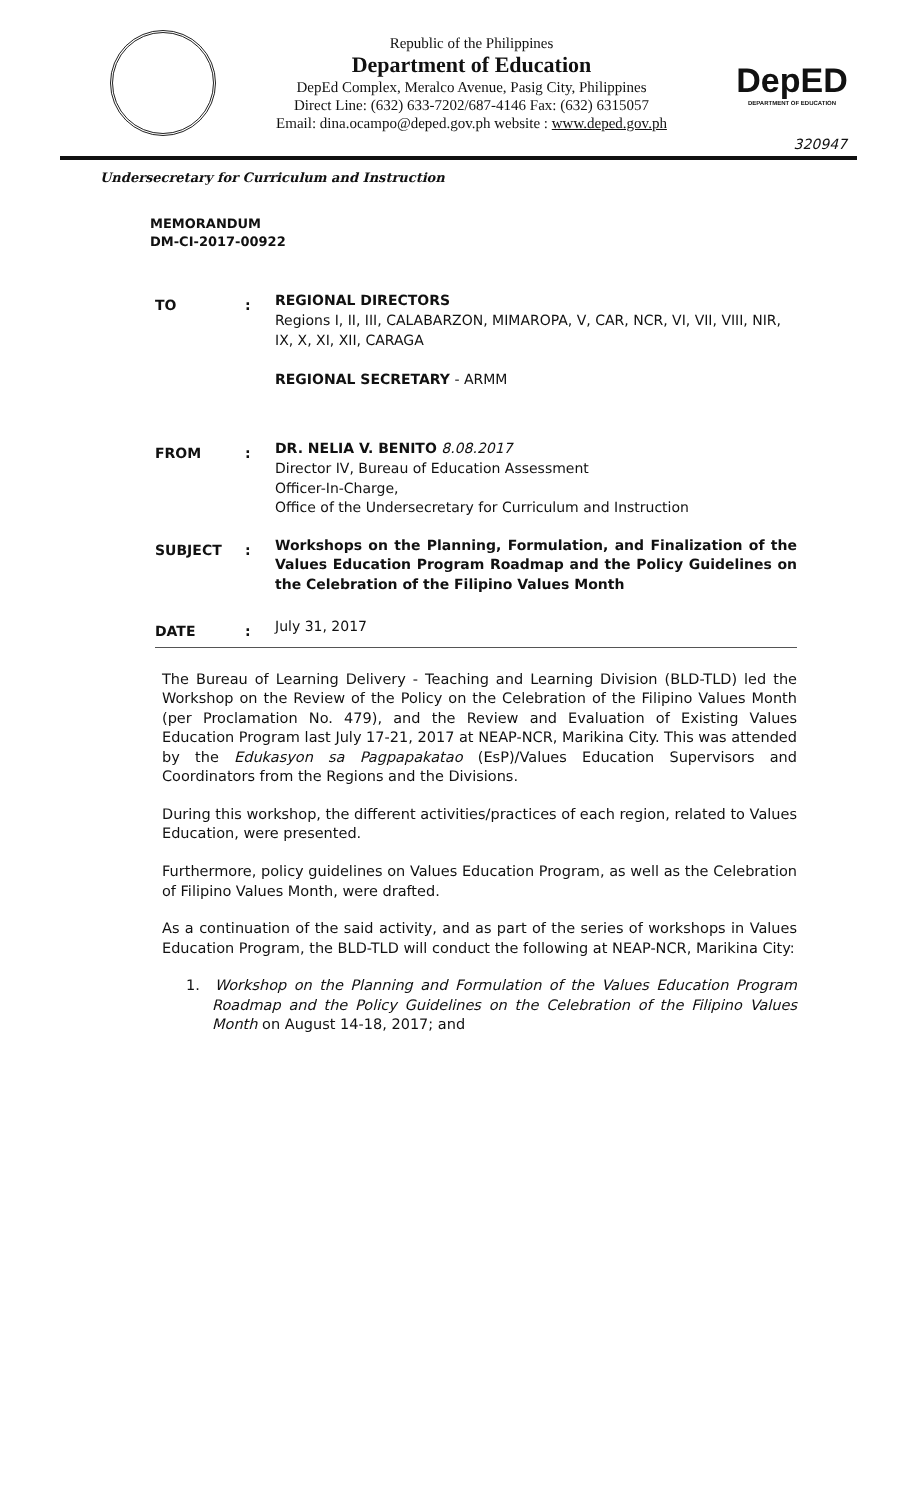Republic of the Philippines
Department of Education
DepEd Complex, Meralco Avenue, Pasig City, Philippines
Direct Line: (632) 633-7202/687-4146 Fax: (632) 6315057
Email: dina.ocampo@deped.gov.ph website : www.deped.gov.ph
DepED
DEPARTMENT OF EDUCATION
320947
Undersecretary for Curriculum and Instruction
MEMORANDUM
DM-CI-2017-00922
TO :
REGIONAL DIRECTORS
Regions I, II, III, CALABARZON, MIMAROPA, V, CAR, NCR, VI, VII, VIII, NIR, IX, X, XI, XII, CARAGA
REGIONAL SECRETARY - ARMM
FROM :
DR. NELIA V. BENITO 8.08.2017
Director IV, Bureau of Education Assessment
Officer-In-Charge,
Office of the Undersecretary for Curriculum and Instruction
SUBJECT :
Workshops on the Planning, Formulation, and Finalization of the Values Education Program Roadmap and the Policy Guidelines on the Celebration of the Filipino Values Month
DATE :
July 31, 2017
The Bureau of Learning Delivery - Teaching and Learning Division (BLD-TLD) led the Workshop on the Review of the Policy on the Celebration of the Filipino Values Month (per Proclamation No. 479), and the Review and Evaluation of Existing Values Education Program last July 17-21, 2017 at NEAP-NCR, Marikina City. This was attended by the Edukasyon sa Pagpapakatao (EsP)/Values Education Supervisors and Coordinators from the Regions and the Divisions.
During this workshop, the different activities/practices of each region, related to Values Education, were presented.
Furthermore, policy guidelines on Values Education Program, as well as the Celebration of Filipino Values Month, were drafted.
As a continuation of the said activity, and as part of the series of workshops in Values Education Program, the BLD-TLD will conduct the following at NEAP-NCR, Marikina City:
1. Workshop on the Planning and Formulation of the Values Education Program Roadmap and the Policy Guidelines on the Celebration of the Filipino Values Month on August 14-18, 2017; and